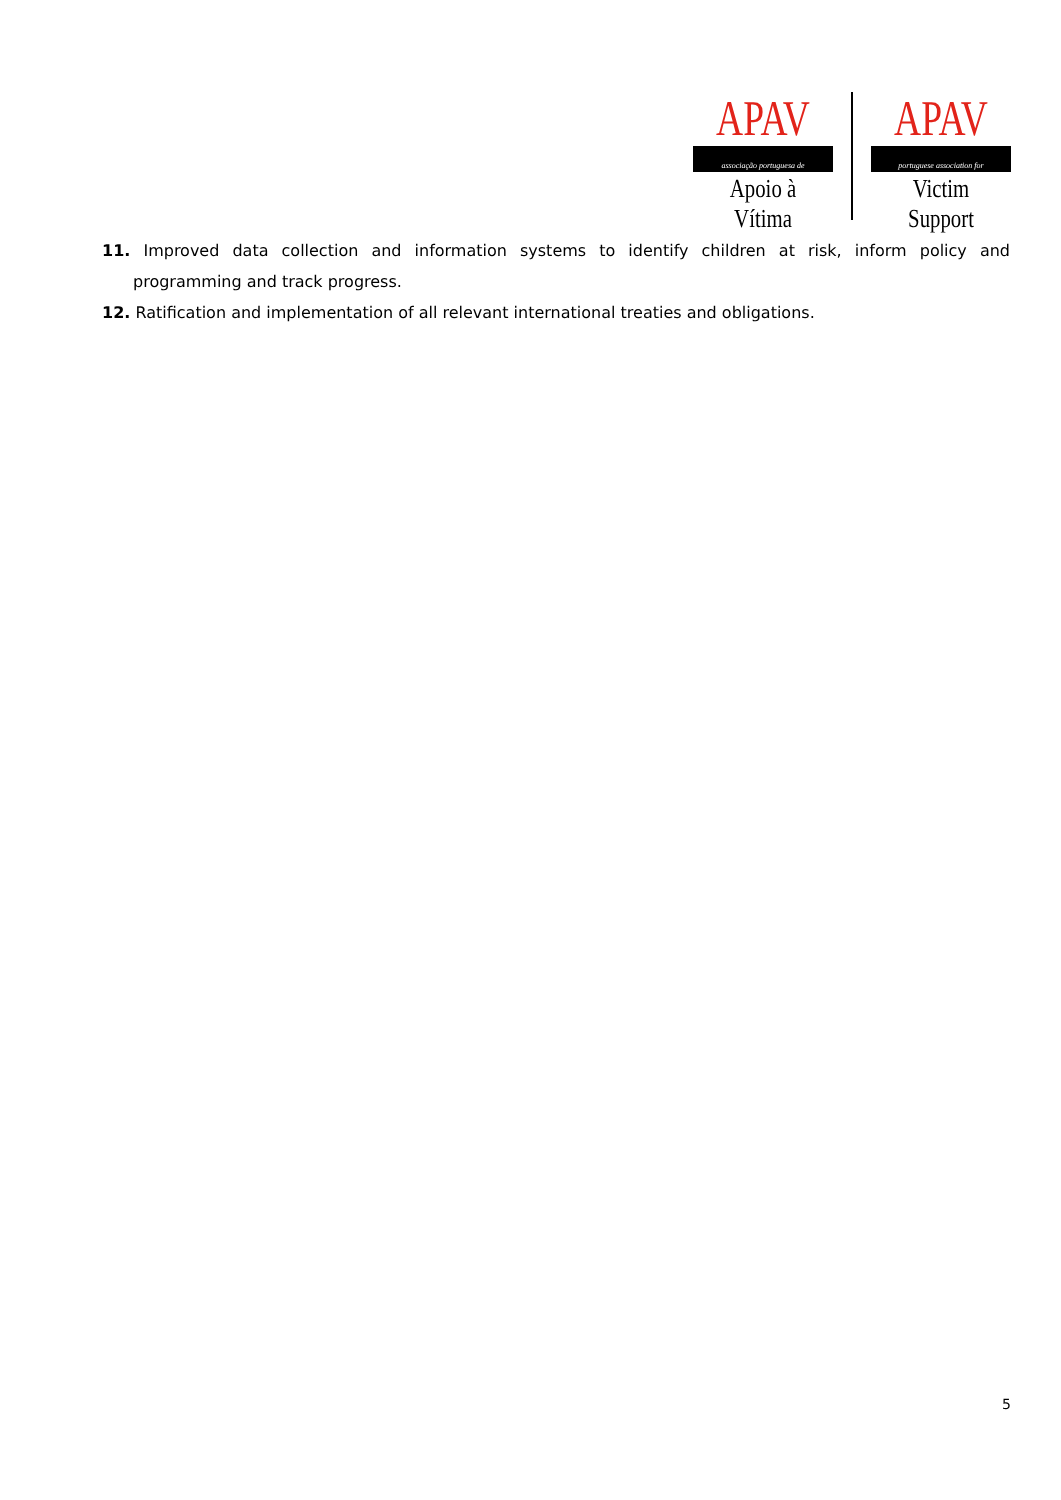APAV
associação portuguesa de
Apoio à Vítima
APAV
portuguese association for
Victim Support
11. Improved data collection and information systems to identify children at risk, inform policy and programming and track progress.
12. Ratification and implementation of all relevant international treaties and obligations.
5